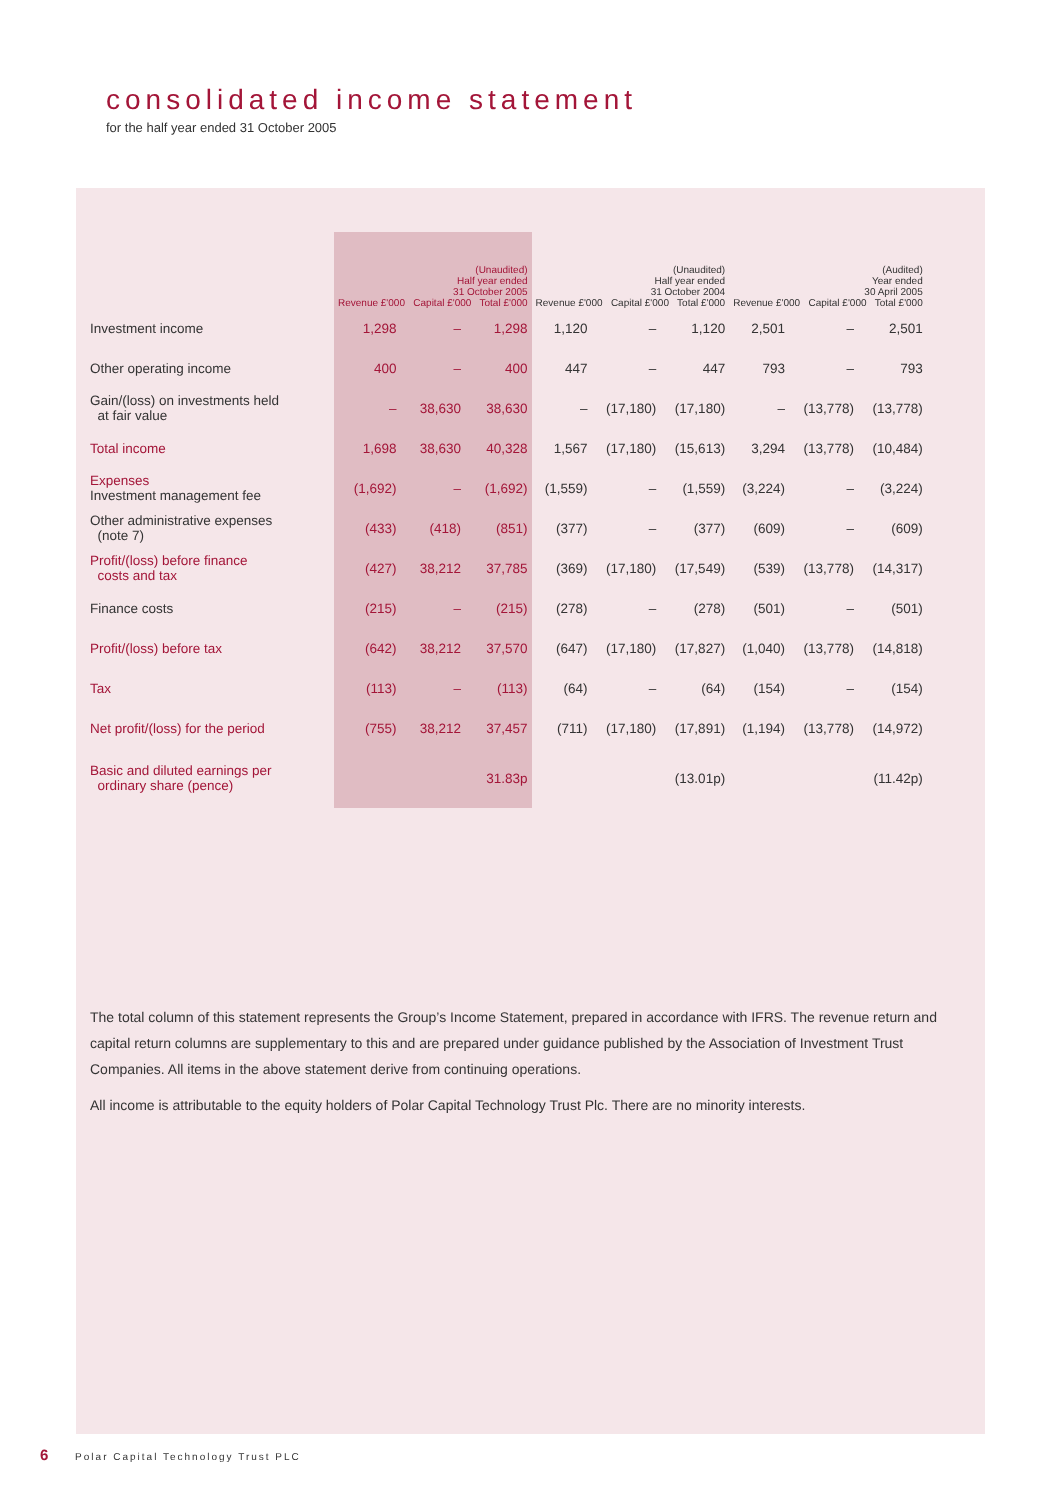consolidated income statement
for the half year ended 31 October 2005
| | (Unaudited) Half year ended 31 October 2005 Revenue £'000 Capital £'000 Total £'000 | | | (Unaudited) Half year ended 31 October 2004 Revenue £'000 Capital £'000 Total £'000 | | | (Audited) Year ended 30 April 2005 Revenue £'000 Capital £'000 Total £'000 | | |
| --- | --- | --- | --- | --- | --- | --- | --- | --- | --- |
| Investment income | 1,298 | – | 1,298 | 1,120 | – | 1,120 | 2,501 | – | 2,501 |
| Other operating income | 400 | – | 400 | 447 | – | 447 | 793 | – | 793 |
| Gain/(loss) on investments held at fair value | – | 38,630 | 38,630 | – | (17,180) | (17,180) | – | (13,778) | (13,778) |
| Total income | 1,698 | 38,630 | 40,328 | 1,567 | (17,180) | (15,613) | 3,294 | (13,778) | (10,484) |
| Expenses Investment management fee | (1,692) | – | (1,692) | (1,559) | – | (1,559) | (3,224) | – | (3,224) |
| Other administrative expenses (note 7) | (433) | (418) | (851) | (377) | – | (377) | (609) | – | (609) |
| Profit/(loss) before finance costs and tax | (427) | 38,212 | 37,785 | (369) | (17,180) | (17,549) | (539) | (13,778) | (14,317) |
| Finance costs | (215) | – | (215) | (278) | – | (278) | (501) | – | (501) |
| Profit/(loss) before tax | (642) | 38,212 | 37,570 | (647) | (17,180) | (17,827) | (1,040) | (13,778) | (14,818) |
| Tax | (113) | – | (113) | (64) | – | (64) | (154) | – | (154) |
| Net profit/(loss) for the period | (755) | 38,212 | 37,457 | (711) | (17,180) | (17,891) | (1,194) | (13,778) | (14,972) |
| Basic and diluted earnings per ordinary share (pence) | | | 31.83p | | | (13.01p) | | | (11.42p) |
The total column of this statement represents the Group’s Income Statement, prepared in accordance with IFRS. The revenue return and capital return columns are supplementary to this and are prepared under guidance published by the Association of Investment Trust Companies. All items in the above statement derive from continuing operations.
All income is attributable to the equity holders of Polar Capital Technology Trust Plc. There are no minority interests.
6 Polar Capital Technology Trust PLC